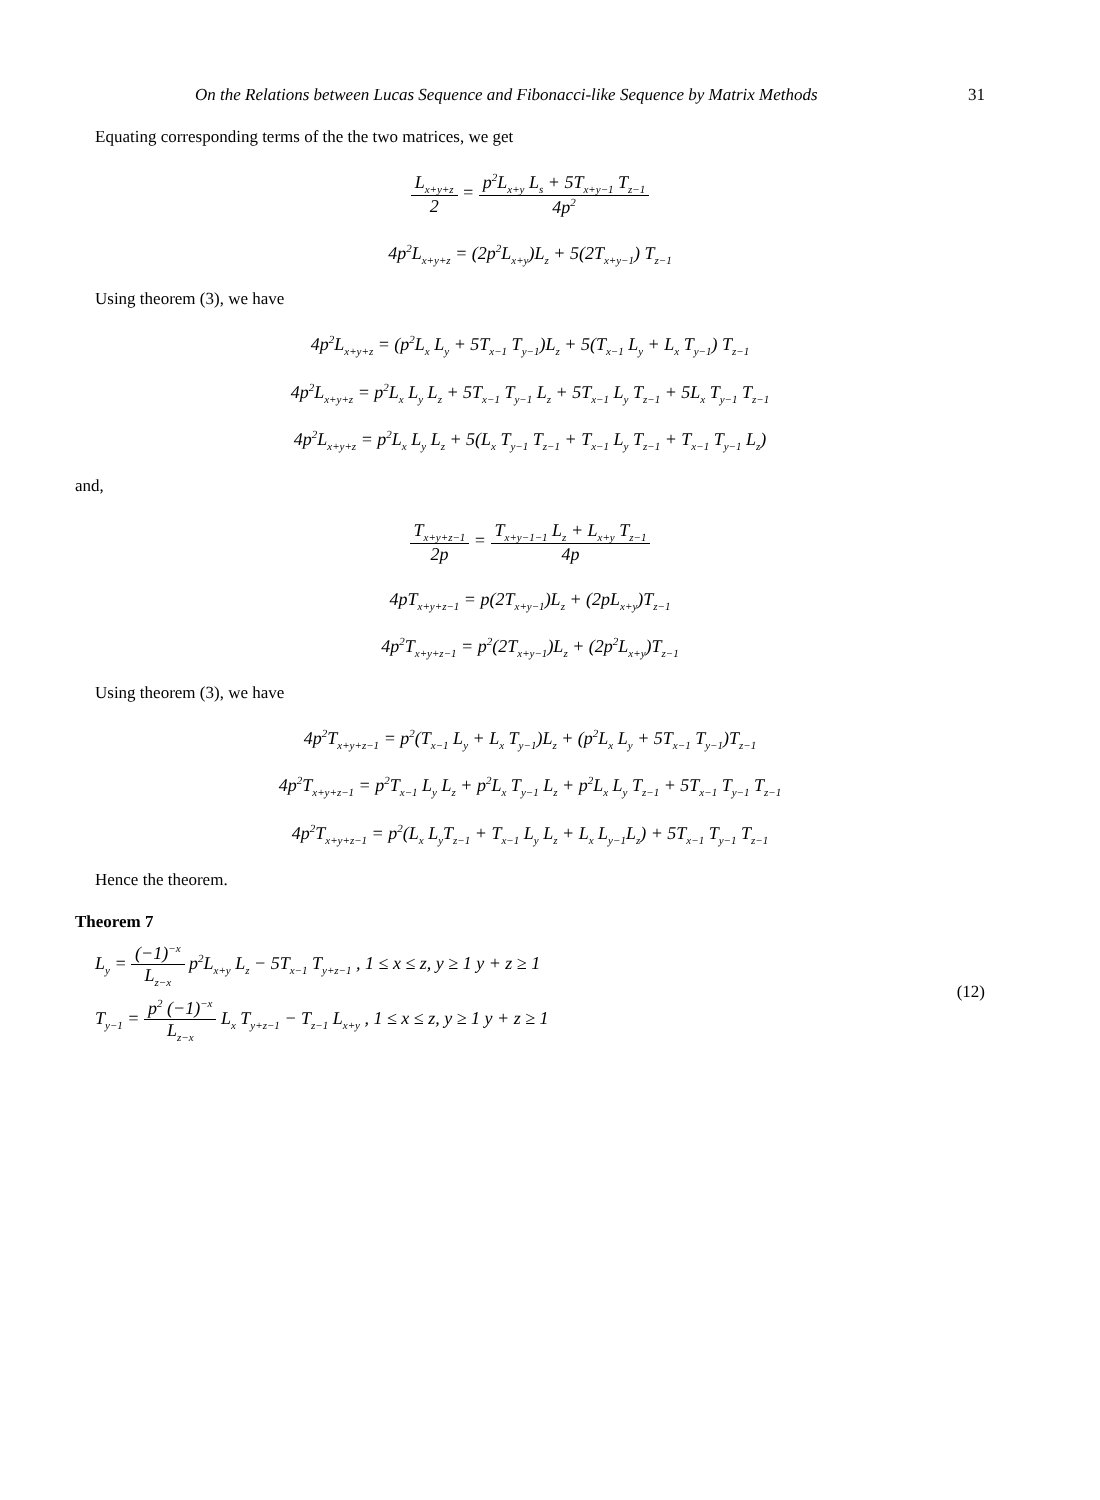On the Relations between Lucas Sequence and Fibonacci-like Sequence by Matrix Methods 31
Equating corresponding terms of the the two matrices, we get
L<sub>x+y+z</sub> 2 = p<sup>2</sup>L<sub>x+y</sub> L<sub>s</sub> + 5T<sub>x+y−1</sub> T<sub>z−1</sub> 4p<sup>2</sup>
4p<sup>2</sup>L<sub>x+y+z</sub> = (2p<sup>2</sup>L<sub>x+y</sub>)L<sub>z</sub> + 5(2T<sub>x+y−1</sub>) T<sub>z−1</sub>
Using theorem (3), we have
4p<sup>2</sup>L<sub>x+y+z</sub> = (p<sup>2</sup>L<sub>x</sub> L<sub>y</sub> + 5T<sub>x−1</sub> T<sub>y−1</sub>)L<sub>z</sub> + 5(T<sub>x−1</sub> L<sub>y</sub> + L<sub>x</sub> T<sub>y−1</sub>) T<sub>z−1</sub>
4p<sup>2</sup>L<sub>x+y+z</sub> = p<sup>2</sup>L<sub>x</sub> L<sub>y</sub> L<sub>z</sub> + 5T<sub>x−1</sub> T<sub>y−1</sub> L<sub>z</sub> + 5T<sub>x−1</sub> L<sub>y</sub> T<sub>z−1</sub> + 5L<sub>x</sub> T<sub>y−1</sub> T<sub>z−1</sub>
4p<sup>2</sup>L<sub>x+y+z</sub> = p<sup>2</sup>L<sub>x</sub> L<sub>y</sub> L<sub>z</sub> + 5(L<sub>x</sub> T<sub>y−1</sub> T<sub>z−1</sub> + T<sub>x−1</sub> L<sub>y</sub> T<sub>z−1</sub> + T<sub>x−1</sub> T<sub>y−1</sub> L<sub>z</sub>)
and,
T<sub>x+y+z−1</sub> 2p = T<sub>x+y−1−1</sub> L<sub>z</sub> + L<sub>x+y</sub> T<sub>z−1</sub> 4p
4pT<sub>x+y+z−1</sub> = p(2T<sub>x+y−1</sub>)L<sub>z</sub> + (2pL<sub>x+y</sub>)T<sub>z−1</sub>
4p<sup>2</sup>T<sub>x+y+z−1</sub> = p<sup>2</sup>(2T<sub>x+y−1</sub>)L<sub>z</sub> + (2p<sup>2</sup>L<sub>x+y</sub>)T<sub>z−1</sub>
Using theorem (3), we have
4p<sup>2</sup>T<sub>x+y+z−1</sub> = p<sup>2</sup>(T<sub>x−1</sub> L<sub>y</sub> + L<sub>x</sub> T<sub>y−1</sub>)L<sub>z</sub> + (p<sup>2</sup>L<sub>x</sub> L<sub>y</sub> + 5T<sub>x−1</sub> T<sub>y−1</sub>)T<sub>z−1</sub>
4p<sup>2</sup>T<sub>x+y+z−1</sub> = p<sup>2</sup>T<sub>x−1</sub> L<sub>y</sub> L<sub>z</sub> + p<sup>2</sup>L<sub>x</sub> T<sub>y−1</sub> L<sub>z</sub> + p<sup>2</sup>L<sub>x</sub> L<sub>y</sub> T<sub>z−1</sub> + 5T<sub>x−1</sub> T<sub>y−1</sub> T<sub>z−1</sub>
4p<sup>2</sup>T<sub>x+y+z−1</sub> = p<sup>2</sup>(L<sub>x</sub> L<sub>y</sub>T<sub>z−1</sub> + T<sub>x−1</sub> L<sub>y</sub> L<sub>z</sub> + L<sub>x</sub> L<sub>y−1</sub>L<sub>z</sub>) + 5T<sub>x−1</sub> T<sub>y−1</sub> T<sub>z−1</sub>
Hence the theorem.
Theorem 7
L<sub>y</sub> = (−1)<sup>−x</sup> L<sub>z−x</sub> p<sup>2</sup>L<sub>x+y</sub> L<sub>z</sub> − 5T<sub>x−1</sub> T<sub>y+z−1</sub> , 1 ≤ x ≤ z, y ≥ 1 y + z ≥ 1
T<sub>y−1</sub> = p<sup>2</sup> (−1)<sup>−x</sup> L<sub>z−x</sub> L<sub>x</sub> T<sub>y+z−1</sub> − T<sub>z−1</sub> L<sub>x+y</sub> , 1 ≤ x ≤ z, y ≥ 1 y + z ≥ 1
(12)